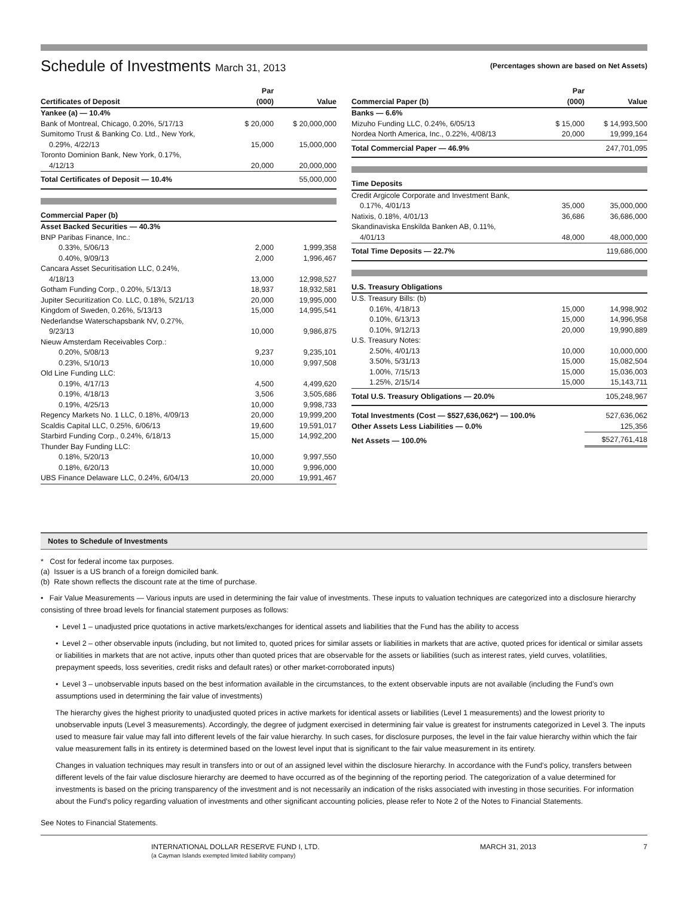Schedule of Investments March 31, 2013
(Percentages shown are based on Net Assets)
| Certificates of Deposit | Par (000) | Value |
| --- | --- | --- |
| Yankee (a) — 10.4% | | |
| Bank of Montreal, Chicago, 0.20%, 5/17/13 | $ 20,000 | $ 20,000,000 |
| Sumitomo Trust & Banking Co. Ltd., New York, 0.29%, 4/22/13 | 15,000 | 15,000,000 |
| Toronto Dominion Bank, New York, 0.17%, 4/12/13 | 20,000 | 20,000,000 |
| Total Certificates of Deposit — 10.4% | | 55,000,000 |
| Commercial Paper (b) | | |
| --- | --- | --- |
| Asset Backed Securities — 40.3% | | |
| BNP Paribas Finance, Inc.: | | |
| 0.33%, 5/06/13 | 2,000 | 1,999,358 |
| 0.40%, 9/09/13 | 2,000 | 1,996,467 |
| Cancara Asset Securitisation LLC, 0.24%, 4/18/13 | 13,000 | 12,998,527 |
| Gotham Funding Corp., 0.20%, 5/13/13 | 18,937 | 18,932,581 |
| Jupiter Securitization Co. LLC, 0.18%, 5/21/13 | 20,000 | 19,995,000 |
| Kingdom of Sweden, 0.26%, 5/13/13 | 15,000 | 14,995,541 |
| Nederlandse Waterschapsbank NV, 0.27%, 9/23/13 | 10,000 | 9,986,875 |
| Nieuw Amsterdam Receivables Corp.: | | |
| 0.20%, 5/08/13 | 9,237 | 9,235,101 |
| 0.23%, 5/10/13 | 10,000 | 9,997,508 |
| Old Line Funding LLC: | | |
| 0.19%, 4/17/13 | 4,500 | 4,499,620 |
| 0.19%, 4/18/13 | 3,506 | 3,505,686 |
| 0.19%, 4/25/13 | 10,000 | 9,998,733 |
| Regency Markets No. 1 LLC, 0.18%, 4/09/13 | 20,000 | 19,999,200 |
| Scaldis Capital LLC, 0.25%, 6/06/13 | 19,600 | 19,591,017 |
| Starbird Funding Corp., 0.24%, 6/18/13 | 15,000 | 14,992,200 |
| Thunder Bay Funding LLC: | | |
| 0.18%, 5/20/13 | 10,000 | 9,997,550 |
| 0.18%, 6/20/13 | 10,000 | 9,996,000 |
| UBS Finance Delaware LLC, 0.24%, 6/04/13 | 20,000 | 19,991,467 |
| Commercial Paper (b) | Par (000) | Value |
| --- | --- | --- |
| Banks — 6.6% | | |
| Mizuho Funding LLC, 0.24%, 6/05/13 | $ 15,000 | $ 14,993,500 |
| Nordea North America, Inc., 0.22%, 4/08/13 | 20,000 | 19,999,164 |
| Total Commercial Paper — 46.9% | | 247,701,095 |
| Time Deposits | | |
| --- | --- | --- |
| Credit Argicole Corporate and Investment Bank, 0.17%, 4/01/13 | 35,000 | 35,000,000 |
| Natixis, 0.18%, 4/01/13 | 36,686 | 36,686,000 |
| Skandinaviska Enskilda Banken AB, 0.11%, 4/01/13 | 48,000 | 48,000,000 |
| Total Time Deposits — 22.7% | | 119,686,000 |
| U.S. Treasury Obligations | | |
| --- | --- | --- |
| U.S. Treasury Bills: (b) | | |
| 0.16%, 4/18/13 | 15,000 | 14,998,902 |
| 0.10%, 6/13/13 | 15,000 | 14,996,958 |
| 0.10%, 9/12/13 | 20,000 | 19,990,889 |
| U.S. Treasury Notes: | | |
| 2.50%, 4/01/13 | 10,000 | 10,000,000 |
| 3.50%, 5/31/13 | 15,000 | 15,082,504 |
| 1.00%, 7/15/13 | 15,000 | 15,036,003 |
| 1.25%, 2/15/14 | 15,000 | 15,143,711 |
| Total U.S. Treasury Obligations — 20.0% | | 105,248,967 |
| Total Investments (Cost — $527,636,062*) — 100.0% | | 527,636,062 |
| Other Assets Less Liabilities — 0.0% | | 125,356 |
| Net Assets — 100.0% | | $527,761,418 |
Notes to Schedule of Investments
* Cost for federal income tax purposes.
(a) Issuer is a US branch of a foreign domiciled bank.
(b) Rate shown reflects the discount rate at the time of purchase.
• Fair Value Measurements — Various inputs are used in determining the fair value of investments. These inputs to valuation techniques are categorized into a disclosure hierarchy consisting of three broad levels for financial statement purposes as follows:
• Level 1 – unadjusted price quotations in active markets/exchanges for identical assets and liabilities that the Fund has the ability to access
• Level 2 – other observable inputs (including, but not limited to, quoted prices for similar assets or liabilities in markets that are active, quoted prices for identical or similar assets or liabilities in markets that are not active, inputs other than quoted prices that are observable for the assets or liabilities (such as interest rates, yield curves, volatilities, prepayment speeds, loss severities, credit risks and default rates) or other market-corroborated inputs)
• Level 3 – unobservable inputs based on the best information available in the circumstances, to the extent observable inputs are not available (including the Fund’s own assumptions used in determining the fair value of investments)
The hierarchy gives the highest priority to unadjusted quoted prices in active markets for identical assets or liabilities (Level 1 measurements) and the lowest priority to unobservable inputs (Level 3 measurements). Accordingly, the degree of judgment exercised in determining fair value is greatest for instruments categorized in Level 3. The inputs used to measure fair value may fall into different levels of the fair value hierarchy. In such cases, for disclosure purposes, the level in the fair value hierarchy within which the fair value measurement falls in its entirety is determined based on the lowest level input that is significant to the fair value measurement in its entirety.
Changes in valuation techniques may result in transfers into or out of an assigned level within the disclosure hierarchy. In accordance with the Fund’s policy, transfers between different levels of the fair value disclosure hierarchy are deemed to have occurred as of the beginning of the reporting period. The categorization of a value determined for investments is based on the pricing transparency of the investment and is not necessarily an indication of the risks associated with investing in those securities. For information about the Fund’s policy regarding valuation of investments and other significant accounting policies, please refer to Note 2 of the Notes to Financial Statements.
See Notes to Financial Statements.
INTERNATIONAL DOLLAR RESERVE FUND I, LTD.
(a Cayman Islands exempted limited liability company)
MARCH 31, 2013 7